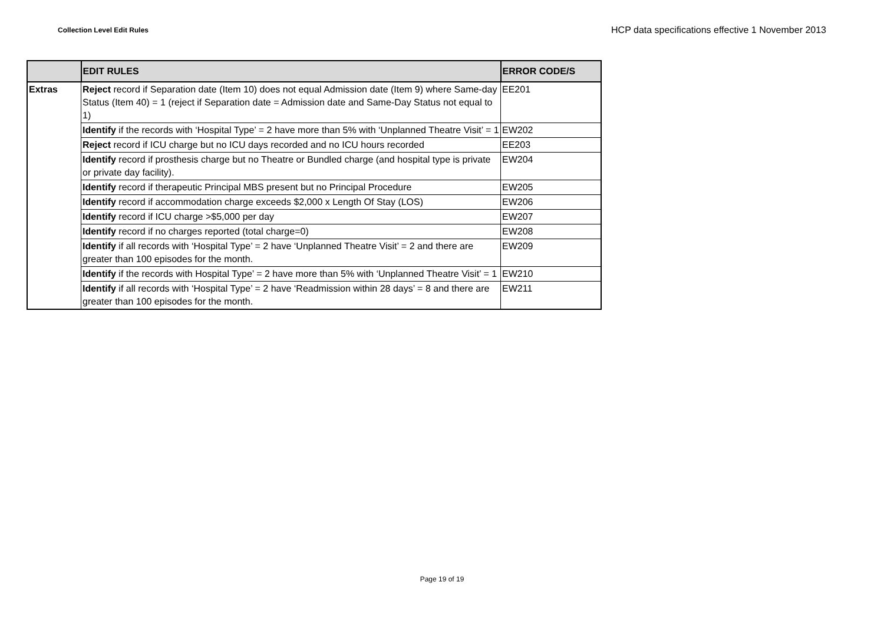Collection Level Edit Rules
HCP data specifications effective 1 November 2013
| | EDIT RULES | ERROR CODE/S |
| --- | --- | --- |
| Extras | Reject record if Separation date (Item 10) does not equal Admission date (Item 9) where Same-day Status (Item 40) = 1 (reject if Separation date = Admission date and Same-Day Status not equal to 1) | EE201 |
| | Identify if the records with ‘Hospital Type’ = 2 have more than 5% with ‘Unplanned Theatre Visit’ = 1 | EW202 |
| | Reject record if ICU charge but no ICU days recorded and no ICU hours recorded | EE203 |
| | Identify record if prosthesis charge but no Theatre or Bundled charge (and hospital type is private or private day facility). | EW204 |
| | Identify record if therapeutic Principal MBS present but no Principal Procedure | EW205 |
| | Identify record if accommodation charge exceeds $2,000 x Length Of Stay (LOS) | EW206 |
| | Identify record if ICU charge >$5,000 per day | EW207 |
| | Identify record if no charges reported (total charge=0) | EW208 |
| | Identify if all records with ‘Hospital Type’ = 2 have ‘Unplanned Theatre Visit’ = 2 and there are greater than 100 episodes for the month. | EW209 |
| | Identify if the records with Hospital Type’ = 2 have more than 5% with ‘Unplanned Theatre Visit’ = 1 | EW210 |
| | Identify if all records with ‘Hospital Type’ = 2 have ‘Readmission within 28 days’ = 8 and there are greater than 100 episodes for the month. | EW211 |
Page 19 of 19